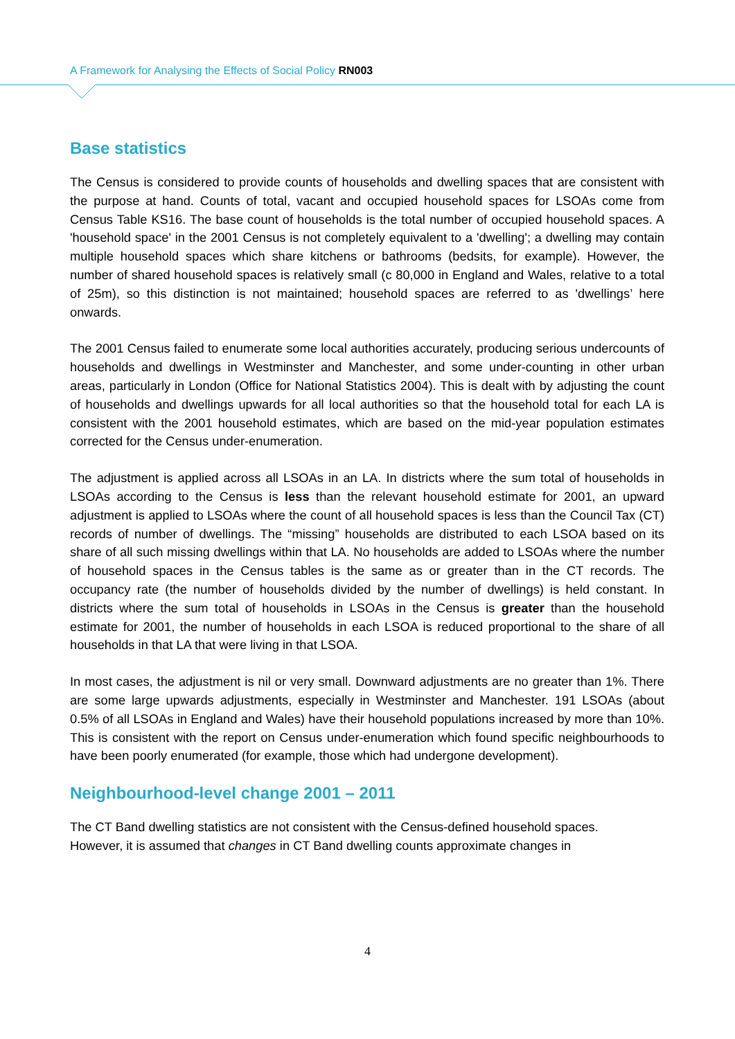A Framework for Analysing the Effects of Social Policy RN003
Base statistics
The Census is considered to provide counts of households and dwelling spaces that are consistent with the purpose at hand. Counts of total, vacant and occupied household spaces for LSOAs come from Census Table KS16. The base count of households is the total number of occupied household spaces. A 'household space' in the 2001 Census is not completely equivalent to a 'dwelling'; a dwelling may contain multiple household spaces which share kitchens or bathrooms (bedsits, for example). However, the number of shared household spaces is relatively small (c 80,000 in England and Wales, relative to a total of 25m), so this distinction is not maintained; household spaces are referred to as 'dwellings’ here onwards.
The 2001 Census failed to enumerate some local authorities accurately, producing serious undercounts of households and dwellings in Westminster and Manchester, and some under-counting in other urban areas, particularly in London (Office for National Statistics 2004). This is dealt with by adjusting the count of households and dwellings upwards for all local authorities so that the household total for each LA is consistent with the 2001 household estimates, which are based on the mid-year population estimates corrected for the Census under-enumeration.
The adjustment is applied across all LSOAs in an LA. In districts where the sum total of households in LSOAs according to the Census is less than the relevant household estimate for 2001, an upward adjustment is applied to LSOAs where the count of all household spaces is less than the Council Tax (CT) records of number of dwellings. The “missing” households are distributed to each LSOA based on its share of all such missing dwellings within that LA. No households are added to LSOAs where the number of household spaces in the Census tables is the same as or greater than in the CT records. The occupancy rate (the number of households divided by the number of dwellings) is held constant. In districts where the sum total of households in LSOAs in the Census is greater than the household estimate for 2001, the number of households in each LSOA is reduced proportional to the share of all households in that LA that were living in that LSOA.
In most cases, the adjustment is nil or very small. Downward adjustments are no greater than 1%. There are some large upwards adjustments, especially in Westminster and Manchester. 191 LSOAs (about 0.5% of all LSOAs in England and Wales) have their household populations increased by more than 10%. This is consistent with the report on Census under-enumeration which found specific neighbourhoods to have been poorly enumerated (for example, those which had undergone development).
Neighbourhood-level change 2001 – 2011
The CT Band dwelling statistics are not consistent with the Census-defined household spaces.
However, it is assumed that changes in CT Band dwelling counts approximate changes in
4